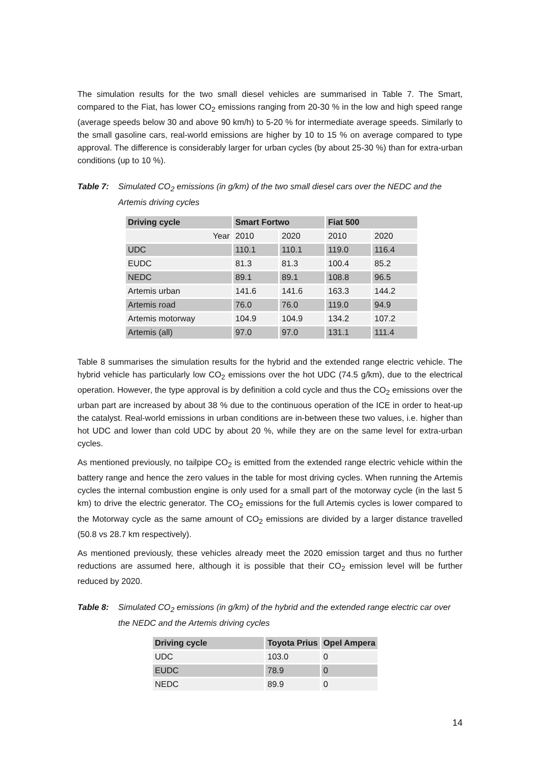The simulation results for the two small diesel vehicles are summarised in Table 7. The Smart, compared to the Fiat, has lower CO<sub>2</sub> emissions ranging from 20-30 % in the low and high speed range (average speeds below 30 and above 90 km/h) to 5-20 % for intermediate average speeds. Similarly to the small gasoline cars, real-world emissions are higher by 10 to 15 % on average compared to type approval. The difference is considerably larger for urban cycles (by about 25-30 %) than for extra-urban conditions (up to 10 %).
Table 7: Simulated CO<sub>2</sub> emissions (in g/km) of the two small diesel cars over the NEDC and the Artemis driving cycles
| Driving cycle | Smart Fortwo | | Fiat 500 | |
| --- | --- | --- | --- | --- |
| Year | 2010 | 2020 | 2010 | 2020 |
| UDC | 110.1 | 110.1 | 119.0 | 116.4 |
| EUDC | 81.3 | 81.3 | 100.4 | 85.2 |
| NEDC | 89.1 | 89.1 | 108.8 | 96.5 |
| Artemis urban | 141.6 | 141.6 | 163.3 | 144.2 |
| Artemis road | 76.0 | 76.0 | 119.0 | 94.9 |
| Artemis motorway | 104.9 | 104.9 | 134.2 | 107.2 |
| Artemis (all) | 97.0 | 97.0 | 131.1 | 111.4 |
Table 8 summarises the simulation results for the hybrid and the extended range electric vehicle. The hybrid vehicle has particularly low CO<sub>2</sub> emissions over the hot UDC (74.5 g/km), due to the electrical operation. However, the type approval is by definition a cold cycle and thus the CO<sub>2</sub> emissions over the urban part are increased by about 38 % due to the continuous operation of the ICE in order to heat-up the catalyst. Real-world emissions in urban conditions are in-between these two values, i.e. higher than hot UDC and lower than cold UDC by about 20 %, while they are on the same level for extra-urban cycles.
As mentioned previously, no tailpipe CO<sub>2</sub> is emitted from the extended range electric vehicle within the battery range and hence the zero values in the table for most driving cycles. When running the Artemis cycles the internal combustion engine is only used for a small part of the motorway cycle (in the last 5 km) to drive the electric generator. The CO<sub>2</sub> emissions for the full Artemis cycles is lower compared to the Motorway cycle as the same amount of CO<sub>2</sub> emissions are divided by a larger distance travelled (50.8 vs 28.7 km respectively).
As mentioned previously, these vehicles already meet the 2020 emission target and thus no further reductions are assumed here, although it is possible that their CO<sub>2</sub> emission level will be further reduced by 2020.
Table 8: Simulated CO<sub>2</sub> emissions (in g/km) of the hybrid and the extended range electric car over the NEDC and the Artemis driving cycles
| Driving cycle | Toyota Prius | Opel Ampera |
| --- | --- | --- |
| UDC | 103.0 | 0 |
| EUDC | 78.9 | 0 |
| NEDC | 89.9 | 0 |
14